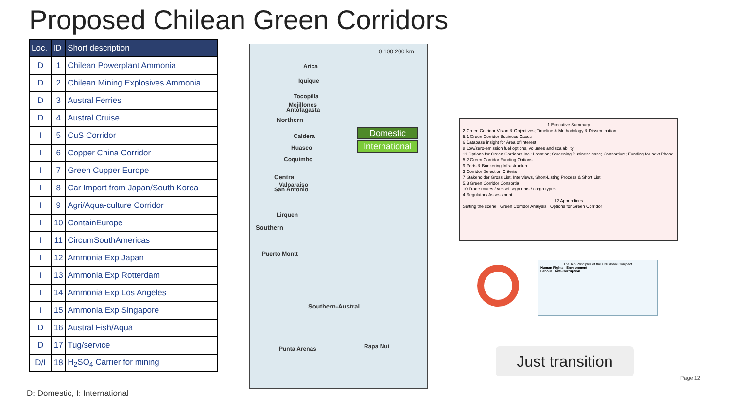Proposed Chilean Green Corridors
| Loc. | ID | Short description |
| --- | --- | --- |
| D | 1 | Chilean Powerplant Ammonia |
| D | 2 | Chilean Mining Explosives Ammonia |
| D | 3 | Austral Ferries |
| D | 4 | Austral Cruise |
| I | 5 | CuS Corridor |
| I | 6 | Copper China Corridor |
| I | 7 | Green Cupper Europe |
| I | 8 | Car Import from Japan/South Korea |
| I | 9 | Agri/Aqua-culture Corridor |
| I | 10 | ContainEurope |
| I | 11 | CircumSouthAmericas |
| I | 12 | Ammonia Exp Japan |
| I | 13 | Ammonia Exp Rotterdam |
| I | 14 | Ammonia Exp Los Angeles |
| I | 15 | Ammonia Exp Singapore |
| D | 16 | Austral Fish/Aqua |
| D | 17 | Tug/service |
| D/I | 18 | H<sub>2</sub>SO<sub>4</sub> Carrier for mining |
D: Domestic, I: International
0 100 200 km
Arica
Iquique
Tocopilla
Mejillones
Antofagasta
Northern
Caldera
Huasco
Coquimbo
Central
Valparaiso
San Antonio
Lirquen
Southern
Puerto Montt
Southern-Austral
Punta Arenas Rapa Nui
Domestic
International
1 Executive Summary
2 Green Corridor Vision & Objectives; Timeline & Methodology & Dissemination
5.1 Green Corridor Business Cases
6 Database insight for Area of Interest
8 Low/zero-emission fuel options, volumes and scalability
11 Options for Green Corridors Incl: Location; Screening Business case; Consortium; Funding for next Phase
5.2 Green Corridor Funding Options
9 Ports & Bunkering Infrastructure
3 Corridor Selection Criteria
7 Stakeholder Gross List, Interviews, Short-Listing Process & Short List
5.3 Green Corridor Consortia
10 Trade routes / vessel segments / cargo types
4 Regulatory Assessment
12 Appendices
Setting the scene Green Corridor Analysis Options for Green Corridor
The Ten Principles of the UN Global Compact
Human Rights Environment
Labour Anti-Corruption
Just transition
Page 12